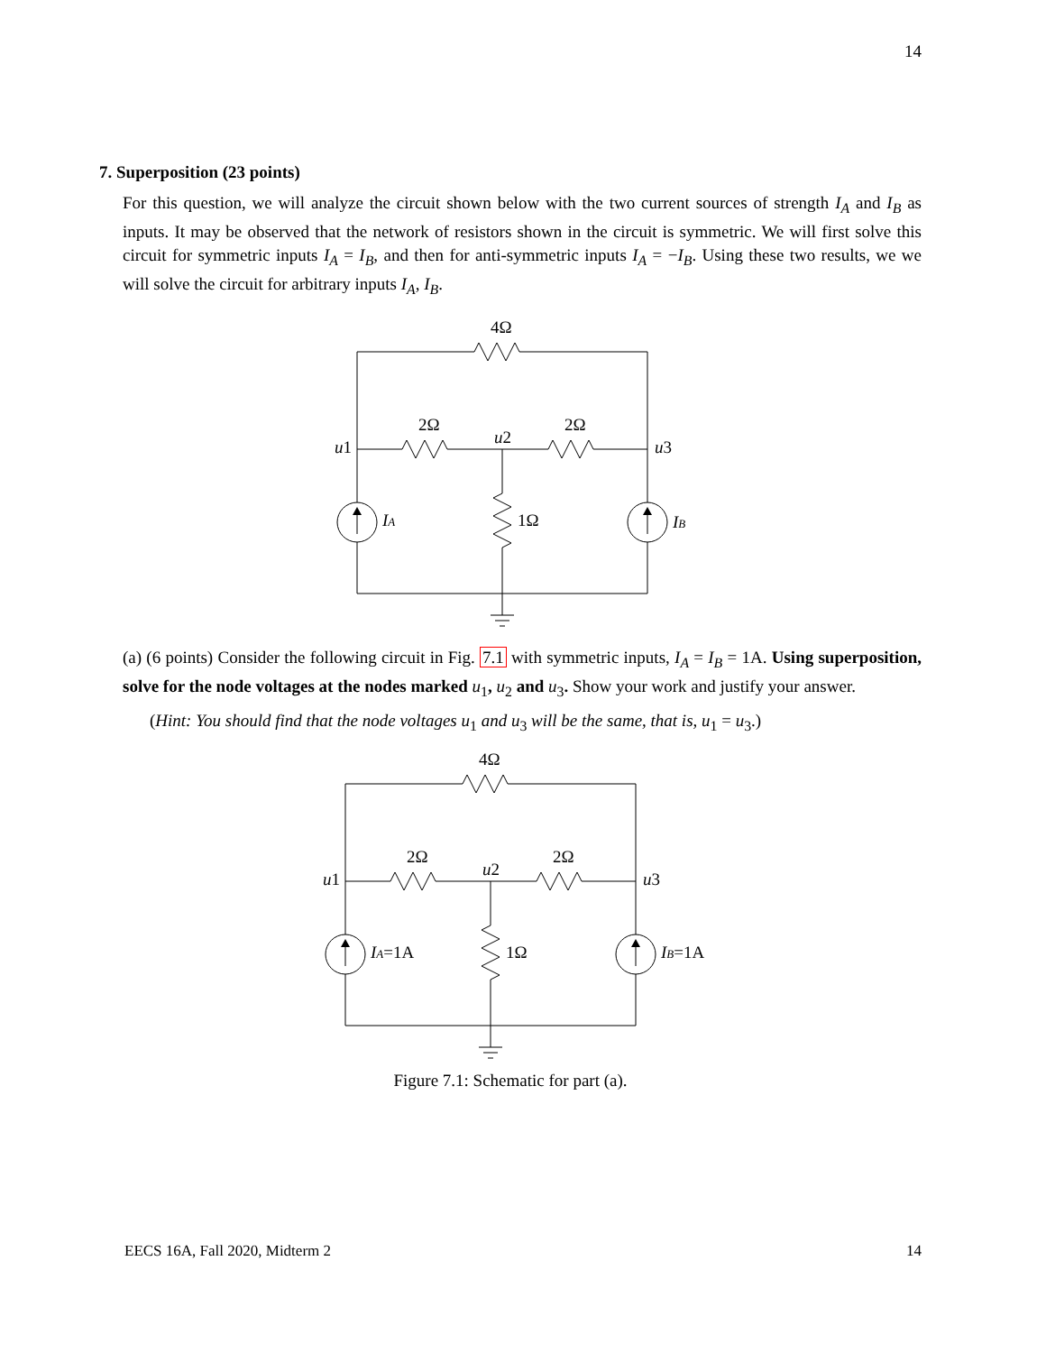14
7. Superposition (23 points)
For this question, we will analyze the circuit shown below with the two current sources of strength I<sub>A</sub> and I<sub>B</sub> as inputs. It may be observed that the network of resistors shown in the circuit is symmetric. We will first solve this circuit for symmetric inputs I<sub>A</sub> = I<sub>B</sub>, and then for anti-symmetric inputs I<sub>A</sub> = −I<sub>B</sub>. Using these two results, we we will solve the circuit for arbitrary inputs I<sub>A</sub>, I<sub>B</sub>.
4Ω
2Ω
2Ω
u1
u2
u3
IA
1Ω
IB
(a) (6 points) Consider the following circuit in Fig. 7.1 with symmetric inputs, I<sub>A</sub> = I<sub>B</sub> = 1A. Using superposition, solve for the node voltages at the nodes marked u<sub>1</sub>, u<sub>2</sub> and u<sub>3</sub>. Show your work and justify your answer.
(Hint: You should find that the node voltages u<sub>1</sub> and u<sub>3</sub> will be the same, that is, u<sub>1</sub> = u<sub>3</sub>.)
4Ω
2Ω
2Ω
u1
u2
u3
IA=1A
1Ω
IB=1A
Figure 7.1: Schematic for part (a).
EECS 16A, Fall 2020, Midterm 2 14